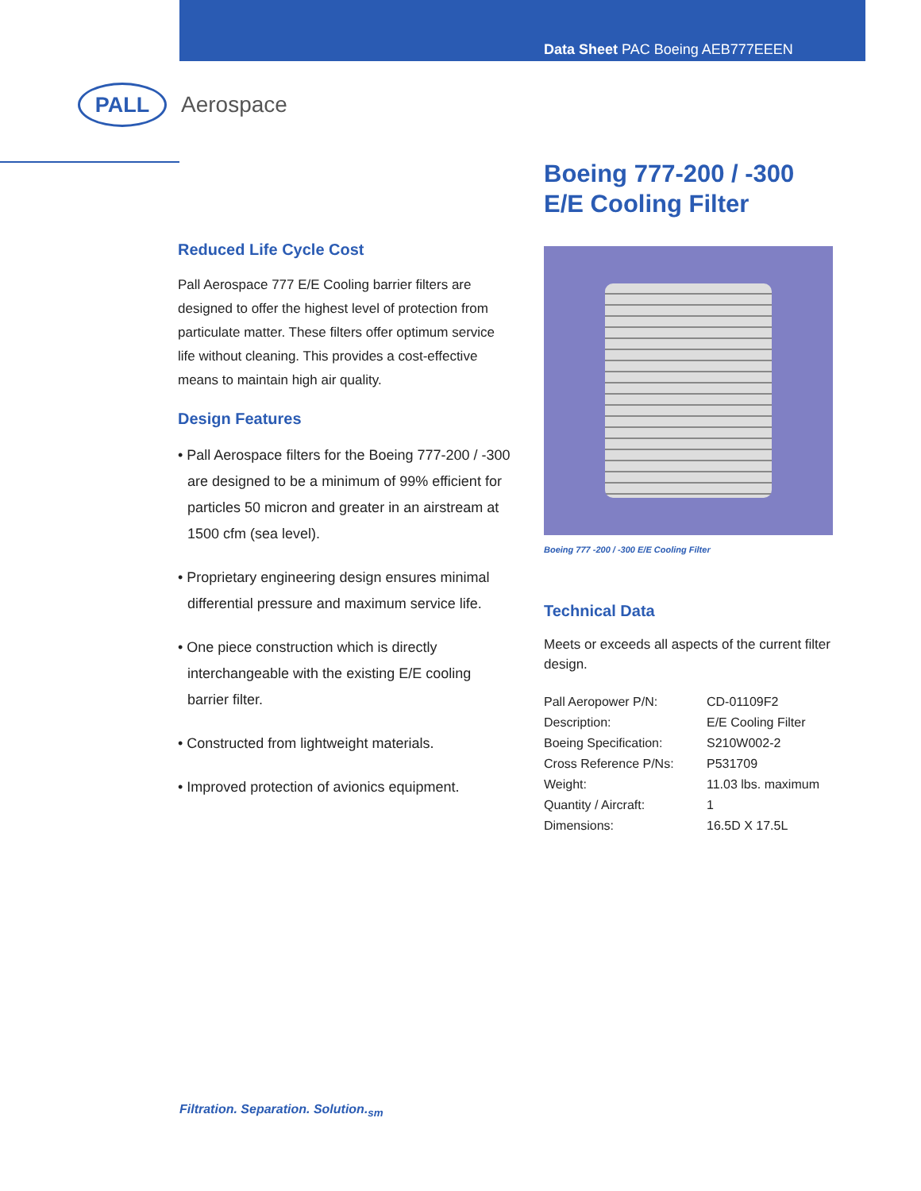Data Sheet PAC Boeing AEB777EEEN
PALL
Aerospace
Reduced Life Cycle Cost
Pall Aerospace 777 E/E Cooling barrier filters are designed to offer the highest level of protection from particulate matter. These filters offer optimum service life without cleaning. This provides a cost-effective means to maintain high air quality.
Design Features
• Pall Aerospace filters for the Boeing 777-200 / -300 are designed to be a minimum of 99% efficient for particles 50 micron and greater in an airstream at 1500 cfm (sea level).
• Proprietary engineering design ensures minimal differential pressure and maximum service life.
• One piece construction which is directly interchangeable with the existing E/E cooling barrier filter.
• Constructed from lightweight materials.
• Improved protection of avionics equipment.
Boeing 777-200 / -300
E/E Cooling Filter
Boeing 777 -200 / -300 E/E Cooling Filter
Technical Data
Meets or exceeds all aspects of the current filter design.
| Pall Aeropower P/N: | CD-01109F2 |
| Description: | E/E Cooling Filter |
| Boeing Specification: | S210W002-2 |
| Cross Reference P/Ns: | P531709 |
| Weight: | 11.03 lbs. maximum |
| Quantity / Aircraft: | 1 |
| Dimensions: | 16.5D X 17.5L |
Filtration. Separation. Solution.<sub>sm</sub>